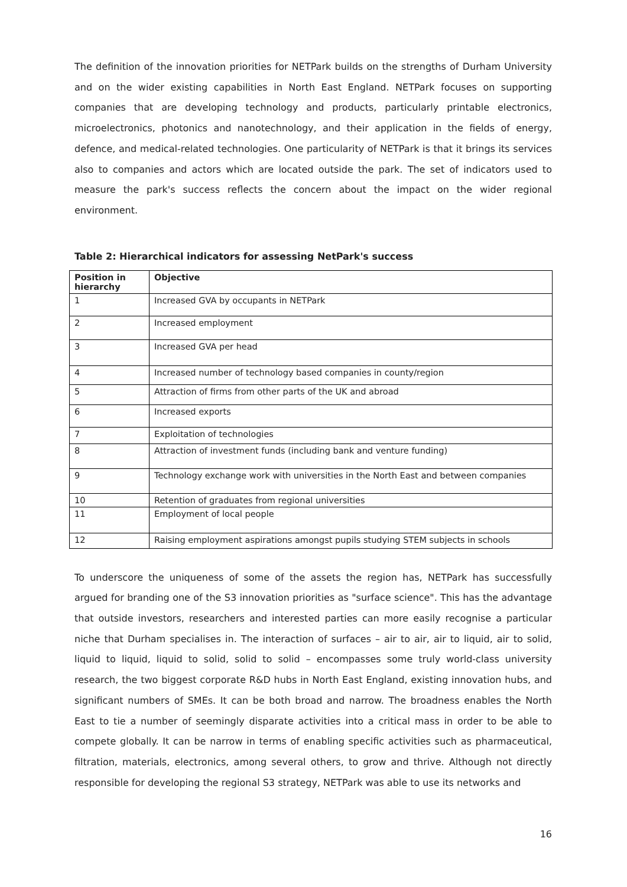The definition of the innovation priorities for NETPark builds on the strengths of Durham University and on the wider existing capabilities in North East England. NETPark focuses on supporting companies that are developing technology and products, particularly printable electronics, microelectronics, photonics and nanotechnology, and their application in the fields of energy, defence, and medical-related technologies. One particularity of NETPark is that it brings its services also to companies and actors which are located outside the park. The set of indicators used to measure the park's success reflects the concern about the impact on the wider regional environment.
Table 2: Hierarchical indicators for assessing NetPark's success
| Position in hierarchy | Objective |
| --- | --- |
| 1 | Increased GVA by occupants in NETPark |
| 2 | Increased employment |
| 3 | Increased GVA per head |
| 4 | Increased number of technology based companies in county/region |
| 5 | Attraction of firms from other parts of the UK and abroad |
| 6 | Increased exports |
| 7 | Exploitation of technologies |
| 8 | Attraction of investment funds (including bank and venture funding) |
| 9 | Technology exchange work with universities in the North East and between companies |
| 10 | Retention of graduates from regional universities |
| 11 | Employment of local people |
| 12 | Raising employment aspirations amongst pupils studying STEM subjects in schools |
To underscore the uniqueness of some of the assets the region has, NETPark has successfully argued for branding one of the S3 innovation priorities as "surface science". This has the advantage that outside investors, researchers and interested parties can more easily recognise a particular niche that Durham specialises in. The interaction of surfaces – air to air, air to liquid, air to solid, liquid to liquid, liquid to solid, solid to solid – encompasses some truly world-class university research, the two biggest corporate R&D hubs in North East England, existing innovation hubs, and significant numbers of SMEs. It can be both broad and narrow. The broadness enables the North East to tie a number of seemingly disparate activities into a critical mass in order to be able to compete globally. It can be narrow in terms of enabling specific activities such as pharmaceutical, filtration, materials, electronics, among several others, to grow and thrive. Although not directly responsible for developing the regional S3 strategy, NETPark was able to use its networks and
16